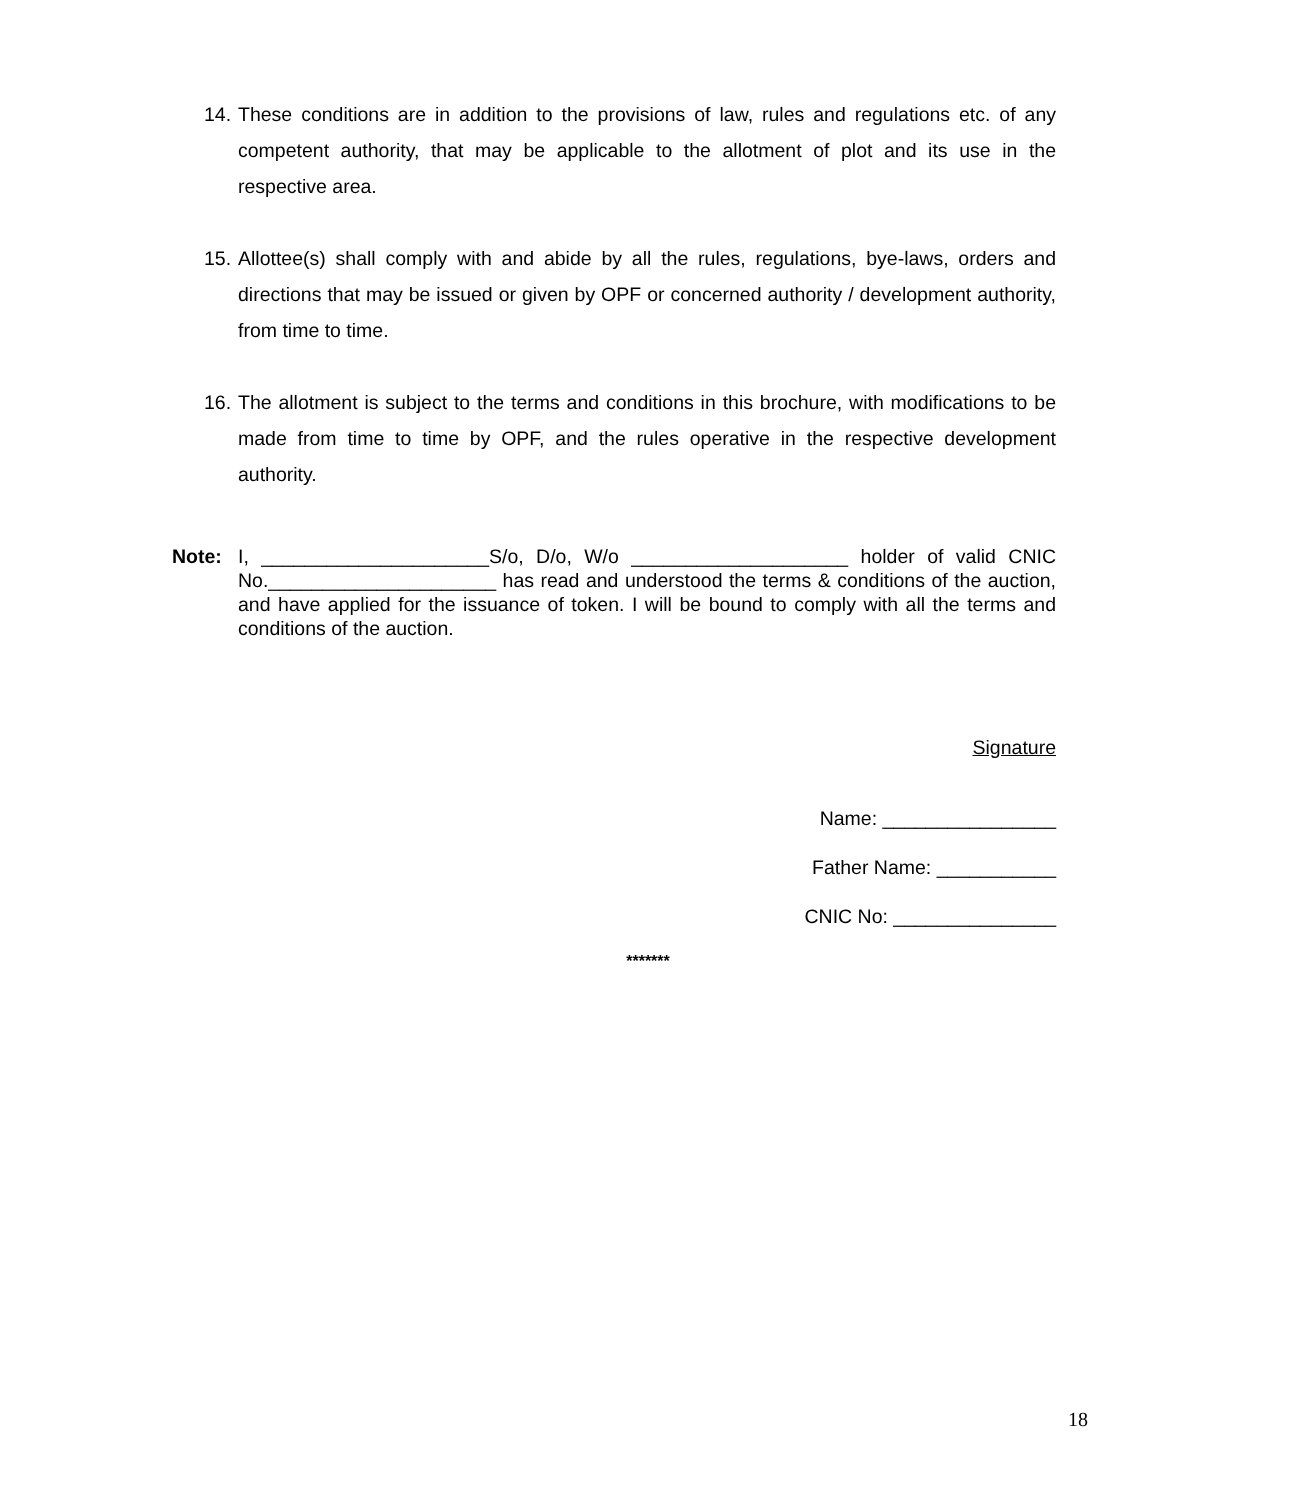14. These conditions are in addition to the provisions of law, rules and regulations etc. of any competent authority, that may be applicable to the allotment of plot and its use in the respective area.
15. Allottee(s) shall comply with and abide by all the rules, regulations, bye-laws, orders and directions that may be issued or given by OPF or concerned authority / development authority, from time to time.
16. The allotment is subject to the terms and conditions in this brochure, with modifications to be made from time to time by OPF, and the rules operative in the respective development authority.
Note: I, _____________________S/o, D/o, W/o ____________________ holder of valid CNIC No._____________________ has read and understood the terms & conditions of the auction, and have applied for the issuance of token. I will be bound to comply with all the terms and conditions of the auction.
Signature
Name: ________________
Father Name: ___________
CNIC No: _______________
*******
18